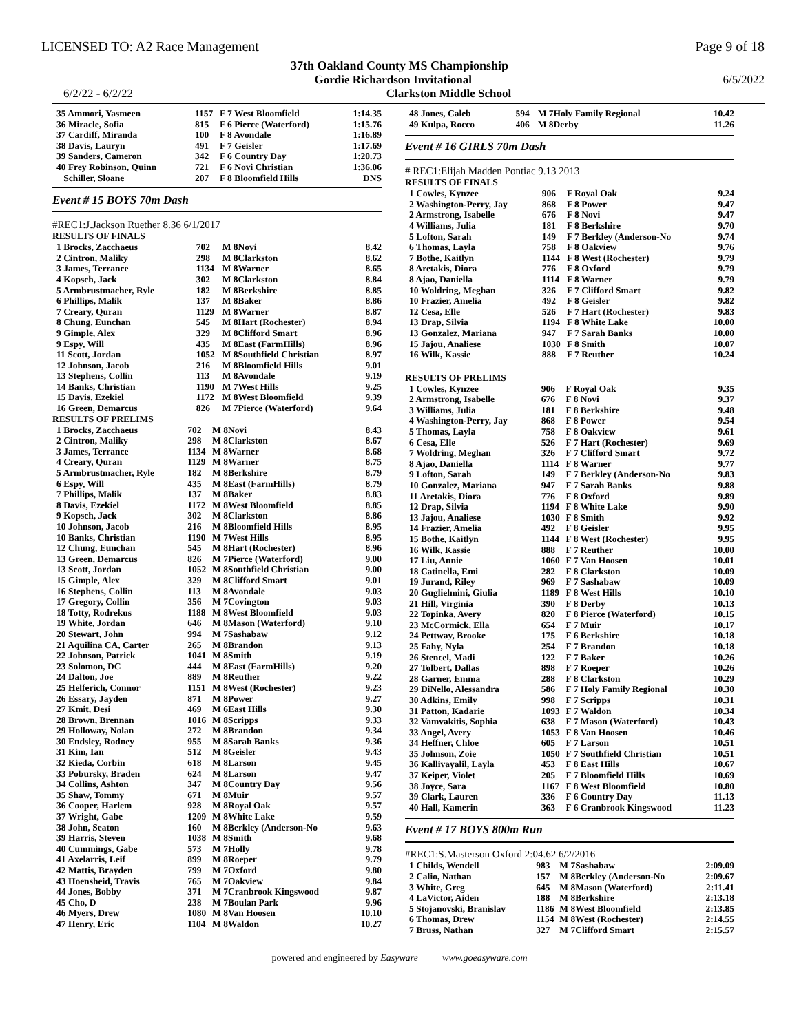LICENSED TO: A2 Race Management Page 9 of 18
37th Oakland County MS Championship
Gordie Richardson Invitational 6/5/2022
6/2/22 - 6/2/22 Clarkston Middle School
| 35 Ammori, Yasmeen | 1157 | F 7 West Bloomfield | 1:14.35 |
| 36 Miracle, Sofia | 815 | F 6 Pierce (Waterford) | 1:15.76 |
| 37 Cardiff, Miranda | 100 | F 8 Avondale | 1:16.89 |
| 38 Davis, Lauryn | 491 | F 7 Geisler | 1:17.69 |
| 39 Sanders, Cameron | 342 | F 6 Country Day | 1:20.73 |
| 40 Frey Robinson, Quinn | 721 | F 6 Novi Christian | 1:36.06 |
| Schiller, Sloane | 207 | F 8 Bloomfield Hills | DNS |
Event # 15 BOYS 70m Dash
#REC1:J.Jackson Ruether 8.36 6/1/2017
RESULTS OF FINALS
| 1 Brocks, Zacchaeus | 702 | M 8Novi | 8.42 |
| 2 Cintron, Maliky | 298 | M 8Clarkston | 8.62 |
| 3 James, Terrance | 1134 | M 8Warner | 8.65 |
| 4 Kopsch, Jack | 302 | M 8Clarkston | 8.84 |
| 5 Armbrustmacher, Ryle | 182 | M 8Berkshire | 8.85 |
| 6 Phillips, Malik | 137 | M 8Baker | 8.86 |
| 7 Creary, Quran | 1129 | M 8Warner | 8.87 |
| 8 Chung, Eunchan | 545 | M 8Hart (Rochester) | 8.94 |
| 9 Gimple, Alex | 329 | M 8Clifford Smart | 8.96 |
| 9 Espy, Will | 435 | M 8East (FarmHills) | 8.96 |
| 11 Scott, Jordan | 1052 | M 8Southfield Christian | 8.97 |
| 12 Johnson, Jacob | 216 | M 8Bloomfield Hills | 9.01 |
| 13 Stephens, Collin | 113 | M 8Avondale | 9.19 |
| 14 Banks, Christian | 1190 | M 7West Hills | 9.25 |
| 15 Davis, Ezekiel | 1172 | M 8West Bloomfield | 9.39 |
| 16 Green, Demarcus | 826 | M 7Pierce (Waterford) | 9.64 |
RESULTS OF PRELIMS
| 1 Brocks, Zacchaeus | 702 | M 8Novi | 8.43 |
| 2 Cintron, Maliky | 298 | M 8Clarkston | 8.67 |
| 3 James, Terrance | 1134 | M 8Warner | 8.68 |
| 4 Creary, Quran | 1129 | M 8Warner | 8.75 |
| 5 Armbrustmacher, Ryle | 182 | M 8Berkshire | 8.79 |
| 6 Espy, Will | 435 | M 8East (FarmHills) | 8.79 |
| 7 Phillips, Malik | 137 | M 8Baker | 8.83 |
| 8 Davis, Ezekiel | 1172 | M 8West Bloomfield | 8.85 |
| 9 Kopsch, Jack | 302 | M 8Clarkston | 8.86 |
| 10 Johnson, Jacob | 216 | M 8Bloomfield Hills | 8.95 |
| 10 Banks, Christian | 1190 | M 7West Hills | 8.95 |
| 12 Chung, Eunchan | 545 | M 8Hart (Rochester) | 8.96 |
| 13 Green, Demarcus | 826 | M 7Pierce (Waterford) | 9.00 |
| 13 Scott, Jordan | 1052 | M 8Southfield Christian | 9.00 |
| 15 Gimple, Alex | 329 | M 8Clifford Smart | 9.01 |
| 16 Stephens, Collin | 113 | M 8Avondale | 9.03 |
| 17 Gregory, Collin | 356 | M 7Covington | 9.03 |
| 18 Totty, Rodrekus | 1188 | M 8West Bloomfield | 9.03 |
| 19 White, Jordan | 646 | M 8Mason (Waterford) | 9.10 |
| 20 Stewart, John | 994 | M 7Sashabaw | 9.12 |
| 21 Aquilina CA, Carter | 265 | M 8Brandon | 9.13 |
| 22 Johnson, Patrick | 1041 | M 8Smith | 9.19 |
| 23 Solomon, DC | 444 | M 8East (FarmHills) | 9.20 |
| 24 Dalton, Joe | 889 | M 8Reuther | 9.22 |
| 25 Helferich, Connor | 1151 | M 8West (Rochester) | 9.23 |
| 26 Essary, Jayden | 871 | M 8Power | 9.27 |
| 27 Kmit, Desi | 469 | M 6East Hills | 9.30 |
| 28 Brown, Brennan | 1016 | M 8Scripps | 9.33 |
| 29 Holloway, Nolan | 272 | M 8Brandon | 9.34 |
| 30 Endsley, Rodney | 955 | M 8Sarah Banks | 9.36 |
| 31 Kim, Ian | 512 | M 8Geisler | 9.43 |
| 32 Kieda, Corbin | 618 | M 8Larson | 9.45 |
| 33 Pobursky, Braden | 624 | M 8Larson | 9.47 |
| 34 Collins, Ashton | 347 | M 8Country Day | 9.56 |
| 35 Shaw, Tommy | 671 | M 8Muir | 9.57 |
| 36 Cooper, Harlem | 928 | M 8Royal Oak | 9.57 |
| 37 Wright, Gabe | 1209 | M 8White Lake | 9.59 |
| 38 John, Seaton | 160 | M 8Berkley (Anderson-No | 9.63 |
| 39 Harris, Steven | 1038 | M 8Smith | 9.68 |
| 40 Cummings, Gabe | 573 | M 7Holly | 9.78 |
| 41 Axelarris, Leif | 899 | M 8Roeper | 9.79 |
| 42 Mattis, Brayden | 799 | M 7Oxford | 9.80 |
| 43 Hoensheid, Travis | 765 | M 7Oakview | 9.84 |
| 44 Jones, Bobby | 371 | M 7Cranbrook Kingswood | 9.87 |
| 45 Cho, D | 238 | M 7Boulan Park | 9.96 |
| 46 Myers, Drew | 1080 | M 8Van Hoosen | 10.10 |
| 47 Henry, Eric | 1104 | M 8Waldon | 10.27 |
| 48 Jones, Caleb | 594 | M 7Holy Family Regional | 10.42 |
| 49 Kulpa, Rocco | 406 | M 8Derby | 11.26 |
Event # 16 GIRLS 70m Dash
# REC1:Elijah Madden Pontiac 9.13 2013
RESULTS OF FINALS
| 1 Cowles, Kynzee | 906 | F Royal Oak | 9.24 |
| 2 Washington-Perry, Jay | 868 | F 8 Power | 9.47 |
| 2 Armstrong, Isabelle | 676 | F 8 Novi | 9.47 |
| 4 Williams, Julia | 181 | F 8 Berkshire | 9.70 |
| 5 Lofton, Sarah | 149 | F 7 Berkley (Anderson-No | 9.74 |
| 6 Thomas, Layla | 758 | F 8 Oakview | 9.76 |
| 7 Bothe, Kaitlyn | 1144 | F 8 West (Rochester) | 9.79 |
| 8 Aretakis, Diora | 776 | F 8 Oxford | 9.79 |
| 8 Ajao, Daniella | 1114 | F 8 Warner | 9.79 |
| 10 Woldring, Meghan | 326 | F 7 Clifford Smart | 9.82 |
| 10 Frazier, Amelia | 492 | F 8 Geisler | 9.82 |
| 12 Cesa, Elle | 526 | F 7 Hart (Rochester) | 9.83 |
| 13 Drap, Silvia | 1194 | F 8 White Lake | 10.00 |
| 13 Gonzalez, Mariana | 947 | F 7 Sarah Banks | 10.00 |
| 15 Jajou, Analiese | 1030 | F 8 Smith | 10.07 |
| 16 Wilk, Kassie | 888 | F 7 Reuther | 10.24 |
RESULTS OF PRELIMS
| 1 Cowles, Kynzee | 906 | F Royal Oak | 9.35 |
| 2 Armstrong, Isabelle | 676 | F 8 Novi | 9.37 |
| 3 Williams, Julia | 181 | F 8 Berkshire | 9.48 |
| 4 Washington-Perry, Jay | 868 | F 8 Power | 9.54 |
| 5 Thomas, Layla | 758 | F 8 Oakview | 9.61 |
| 6 Cesa, Elle | 526 | F 7 Hart (Rochester) | 9.69 |
| 7 Woldring, Meghan | 326 | F 7 Clifford Smart | 9.72 |
| 8 Ajao, Daniella | 1114 | F 8 Warner | 9.77 |
| 9 Lofton, Sarah | 149 | F 7 Berkley (Anderson-No | 9.83 |
| 10 Gonzalez, Mariana | 947 | F 7 Sarah Banks | 9.88 |
| 11 Aretakis, Diora | 776 | F 8 Oxford | 9.89 |
| 12 Drap, Silvia | 1194 | F 8 White Lake | 9.90 |
| 13 Jajou, Analiese | 1030 | F 8 Smith | 9.92 |
| 14 Frazier, Amelia | 492 | F 8 Geisler | 9.95 |
| 15 Bothe, Kaitlyn | 1144 | F 8 West (Rochester) | 9.95 |
| 16 Wilk, Kassie | 888 | F 7 Reuther | 10.00 |
| 17 Liu, Annie | 1060 | F 7 Van Hoosen | 10.01 |
| 18 Catinella, Emi | 282 | F 8 Clarkston | 10.09 |
| 19 Jurand, Riley | 969 | F 7 Sashabaw | 10.09 |
| 20 Guglielmini, Giulia | 1189 | F 8 West Hills | 10.10 |
| 21 Hill, Virginia | 390 | F 8 Derby | 10.13 |
| 22 Topinka, Avery | 820 | F 8 Pierce (Waterford) | 10.15 |
| 23 McCormick, Ella | 654 | F 7 Muir | 10.17 |
| 24 Pettway, Brooke | 175 | F 6 Berkshire | 10.18 |
| 25 Fahy, Nyla | 254 | F 7 Brandon | 10.18 |
| 26 Stencel, Madi | 122 | F 7 Baker | 10.26 |
| 27 Tolbert, Dallas | 898 | F 7 Roeper | 10.26 |
| 28 Garner, Emma | 288 | F 8 Clarkston | 10.29 |
| 29 DiNello, Alessandra | 586 | F 7 Holy Family Regional | 10.30 |
| 30 Adkins, Emily | 998 | F 7 Scripps | 10.31 |
| 31 Patton, Kadarie | 1093 | F 7 Waldon | 10.34 |
| 32 Vamvakitis, Sophia | 638 | F 7 Mason (Waterford) | 10.43 |
| 33 Angel, Avery | 1053 | F 8 Van Hoosen | 10.46 |
| 34 Heffner, Chloe | 605 | F 7 Larson | 10.51 |
| 35 Johnson, Zoie | 1050 | F 7 Southfield Christian | 10.51 |
| 36 Kallivayalil, Layla | 453 | F 8 East Hills | 10.67 |
| 37 Keiper, Violet | 205 | F 7 Bloomfield Hills | 10.69 |
| 38 Joyce, Sara | 1167 | F 8 West Bloomfield | 10.80 |
| 39 Clark, Lauren | 336 | F 6 Country Day | 11.13 |
| 40 Hall, Kamerin | 363 | F 6 Cranbrook Kingswood | 11.23 |
Event # 17 BOYS 800m Run
#REC1:S.Masterson Oxford 2:04.62 6/2/2016
| 1 Childs, Wendell | 983 | M 7Sashabaw | 2:09.09 |
| 2 Calio, Nathan | 157 | M 8Berkley (Anderson-No | 2:09.67 |
| 3 White, Greg | 645 | M 8Mason (Waterford) | 2:11.41 |
| 4 LaVictor, Aiden | 188 | M 8Berkshire | 2:13.18 |
| 5 Stojanovski, Branislav | 1186 | M 8West Bloomfield | 2:13.85 |
| 6 Thomas, Drew | 1154 | M 8West (Rochester) | 2:14.55 |
| 7 Bruss, Nathan | 327 | M 7Clifford Smart | 2:15.57 |
powered and engineered by Easyware www.goeasyware.com